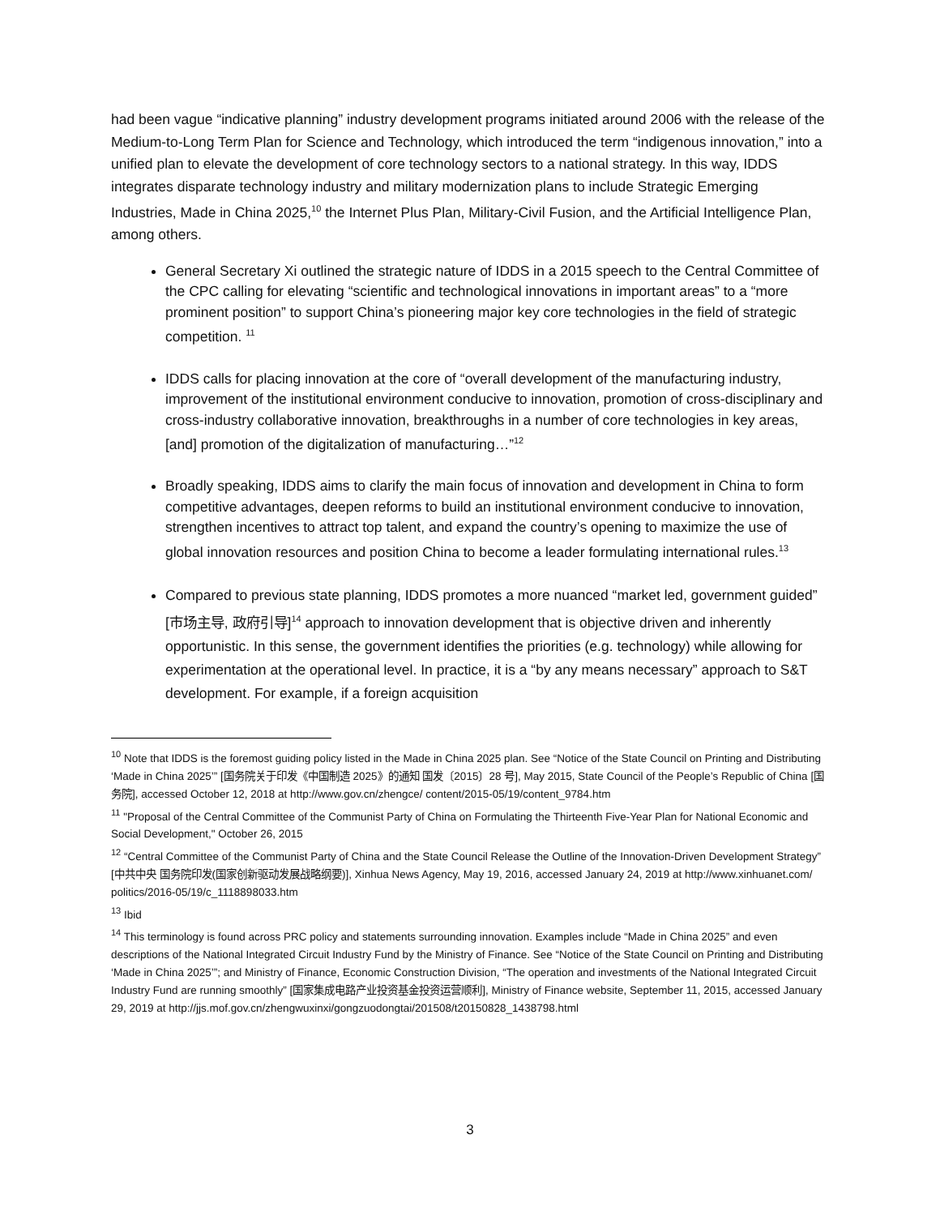had been vague “indicative planning” industry development programs initiated around 2006 with the release of the Medium-to-Long Term Plan for Science and Technology, which introduced the term “indigenous innovation,” into a unified plan to elevate the development of core technology sectors to a national strategy. In this way, IDDS integrates disparate technology industry and military modernization plans to include Strategic Emerging Industries, Made in China 2025,<sup>10</sup> the Internet Plus Plan, Military-Civil Fusion, and the Artificial Intelligence Plan, among others.
General Secretary Xi outlined the strategic nature of IDDS in a 2015 speech to the Central Committee of the CPC calling for elevating “scientific and technological innovations in important areas” to a “more prominent position” to support China’s pioneering major key core technologies in the field of strategic competition. <sup>11</sup>
IDDS calls for placing innovation at the core of “overall development of the manufacturing industry, improvement of the institutional environment conducive to innovation, promotion of cross-disciplinary and cross-industry collaborative innovation, breakthroughs in a number of core technologies in key areas, [and] promotion of the digitalization of manufacturing…”<sup>12</sup>
Broadly speaking, IDDS aims to clarify the main focus of innovation and development in China to form competitive advantages, deepen reforms to build an institutional environment conducive to innovation, strengthen incentives to attract top talent, and expand the country’s opening to maximize the use of global innovation resources and position China to become a leader formulating international rules.<sup>13</sup>
Compared to previous state planning, IDDS promotes a more nuanced “market led, government guided” [市场主导, 政府引导]<sup>14</sup> approach to innovation development that is objective driven and inherently opportunistic. In this sense, the government identifies the priorities (e.g. technology) while allowing for experimentation at the operational level. In practice, it is a “by any means necessary” approach to S&T development. For example, if a foreign acquisition
<sup>10</sup> Note that IDDS is the foremost guiding policy listed in the Made in China 2025 plan. See “Notice of the State Council on Printing and Distributing ‘Made in China 2025’” [国务院关于印发《中国制造 2025》的通知 国发〔2015〕28 号], May 2015, State Council of the People’s Republic of China [国务院], accessed October 12, 2018 at http://www.gov.cn/zhengce/ content/2015-05/19/content_9784.htm
<sup>11</sup> "Proposal of the Central Committee of the Communist Party of China on Formulating the Thirteenth Five-Year Plan for National Economic and Social Development," October 26, 2015
<sup>12</sup> “Central Committee of the Communist Party of China and the State Council Release the Outline of the Innovation-Driven Development Strategy” [中共中央 国务院印发(国家创新驱动发展战略纲要)], Xinhua News Agency, May 19, 2016, accessed January 24, 2019 at http://www.xinhuanet.com/ politics/2016-05/19/c_1118898033.htm
<sup>13</sup> Ibid
<sup>14</sup> This terminology is found across PRC policy and statements surrounding innovation. Examples include “Made in China 2025” and even descriptions of the National Integrated Circuit Industry Fund by the Ministry of Finance. See “Notice of the State Council on Printing and Distributing ‘Made in China 2025’”; and Ministry of Finance, Economic Construction Division, “The operation and investments of the National Integrated Circuit Industry Fund are running smoothly” [国家集成电路产业投资基金投资运营顺利], Ministry of Finance website, September 11, 2015, accessed January 29, 2019 at http://jjs.mof.gov.cn/zhengwuxinxi/gongzuodongtai/201508/t20150828_1438798.html
3